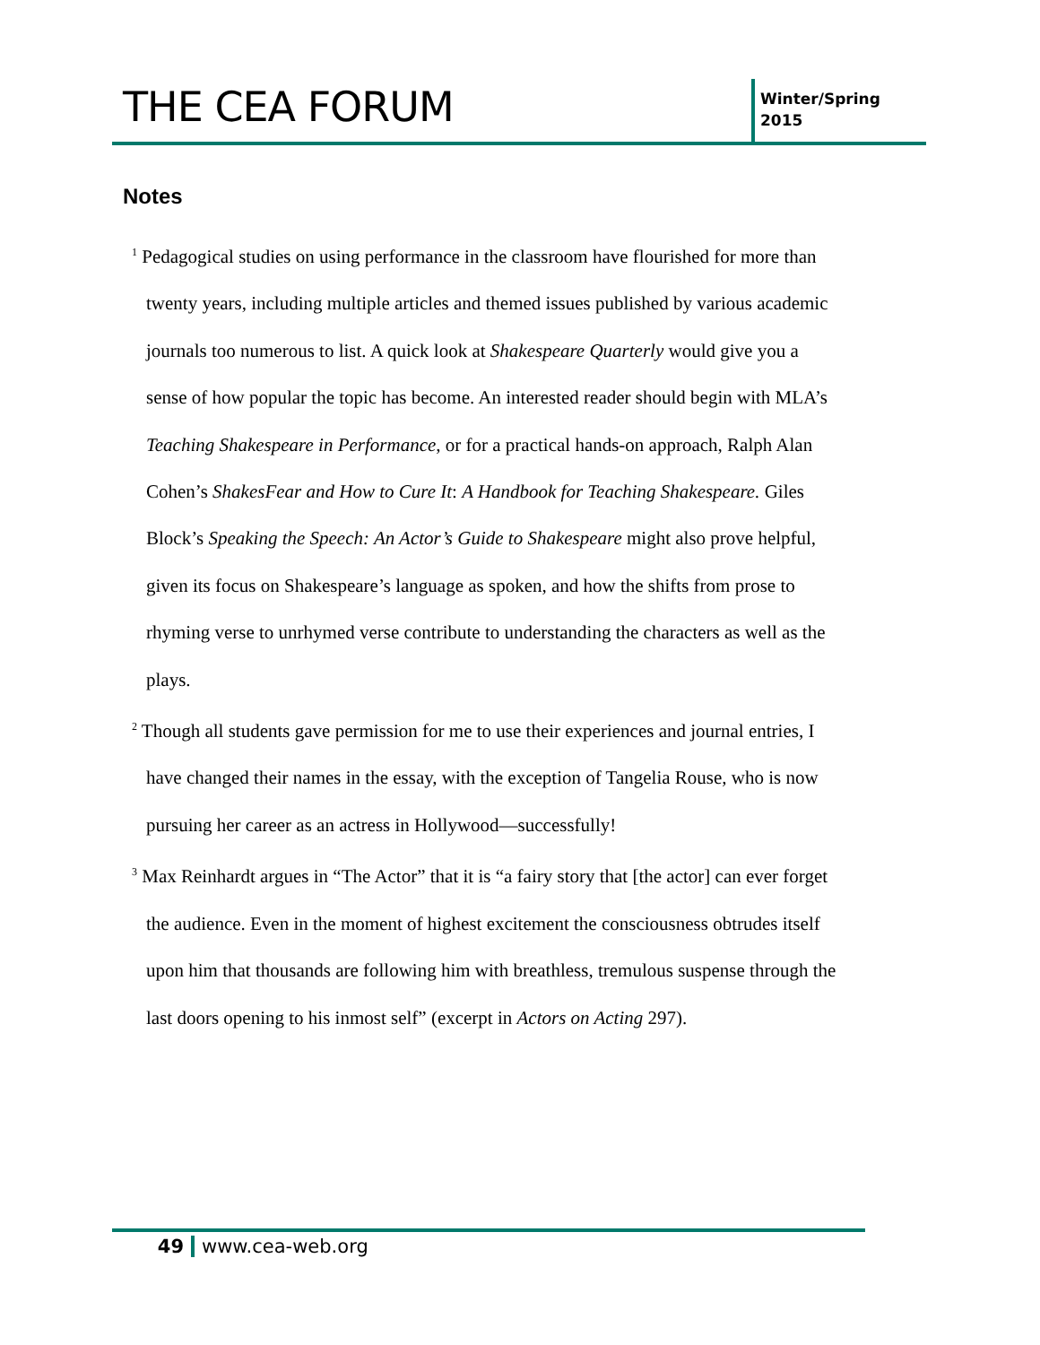THE CEA FORUM
Winter/Spring
2015
Notes
<sup>1</sup> Pedagogical studies on using performance in the classroom have flourished for more than twenty years, including multiple articles and themed issues published by various academic journals too numerous to list. A quick look at Shakespeare Quarterly would give you a sense of how popular the topic has become. An interested reader should begin with MLA’s Teaching Shakespeare in Performance, or for a practical hands-on approach, Ralph Alan Cohen’s ShakesFear and How to Cure It: A Handbook for Teaching Shakespeare. Giles Block’s Speaking the Speech: An Actor’s Guide to Shakespeare might also prove helpful, given its focus on Shakespeare’s language as spoken, and how the shifts from prose to rhyming verse to unrhymed verse contribute to understanding the characters as well as the plays.
<sup>2</sup> Though all students gave permission for me to use their experiences and journal entries, I have changed their names in the essay, with the exception of Tangelia Rouse, who is now pursuing her career as an actress in Hollywood—successfully!
<sup>3</sup> Max Reinhardt argues in “The Actor” that it is “a fairy story that [the actor] can ever forget the audience. Even in the moment of highest excitement the consciousness obtrudes itself upon him that thousands are following him with breathless, tremulous suspense through the last doors opening to his inmost self” (excerpt in Actors on Acting 297).
49 www.cea-web.org